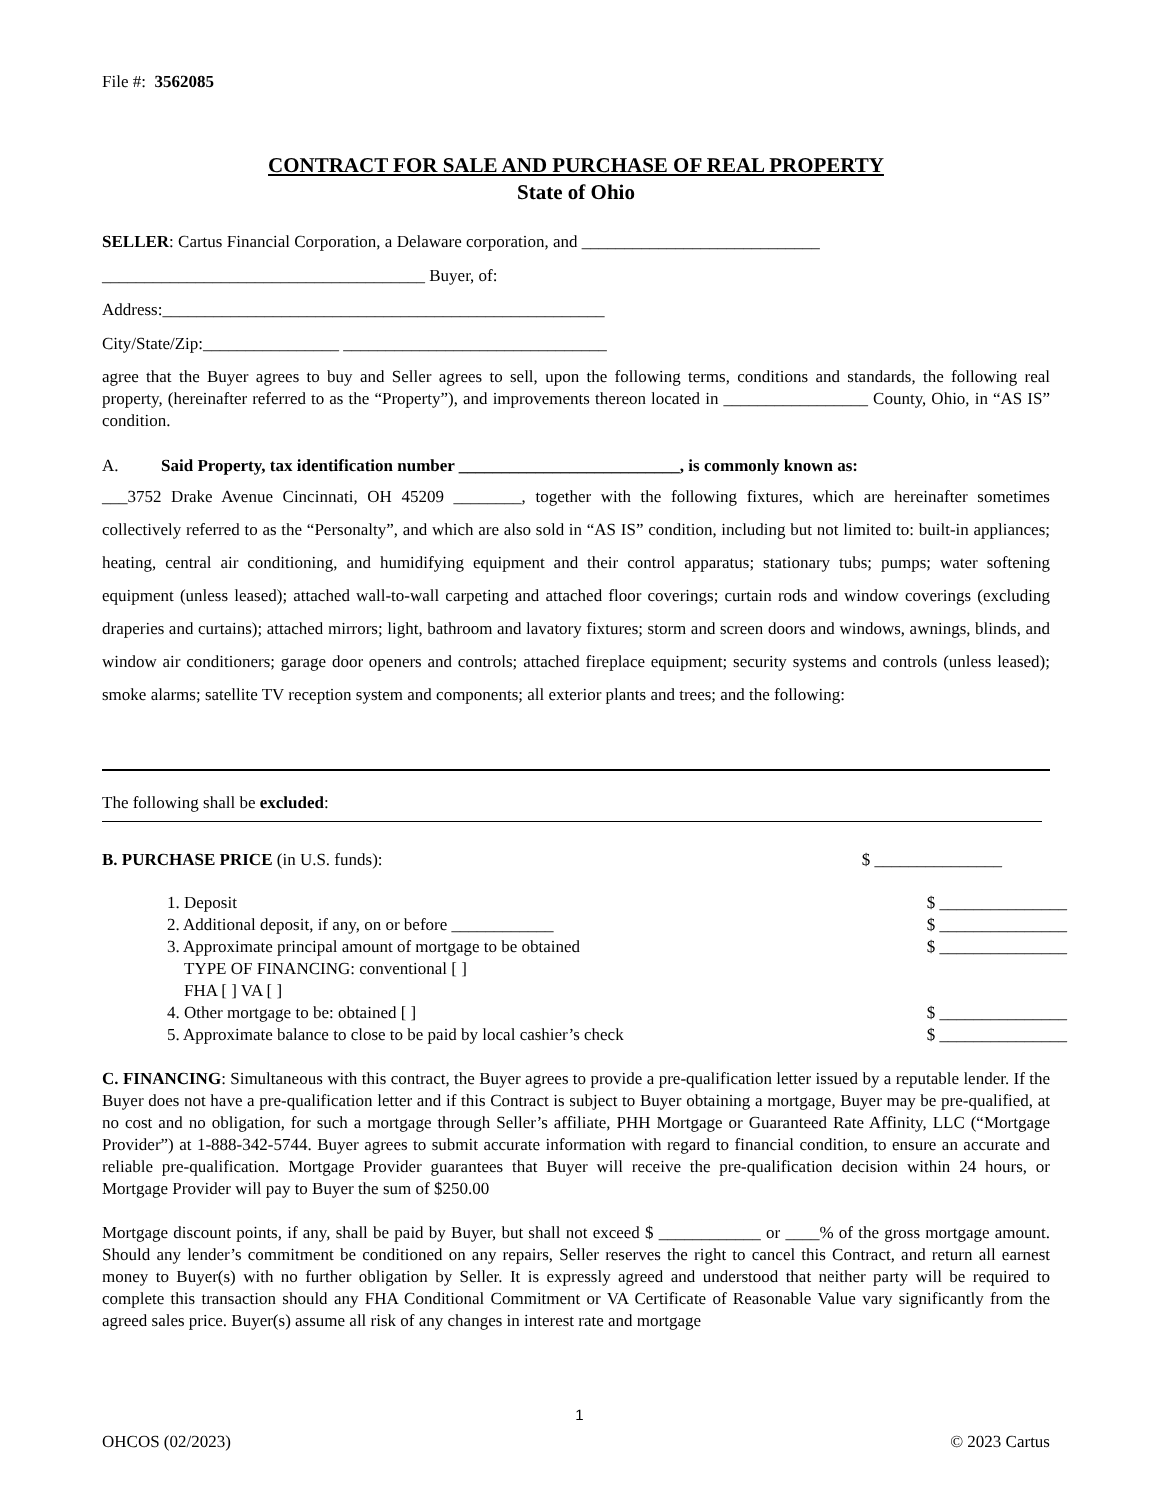File #: 3562085
CONTRACT FOR SALE AND PURCHASE OF REAL PROPERTY
State of Ohio
SELLER: Cartus Financial Corporation, a Delaware corporation, and ____________________________
______________________________________ Buyer, of:
Address:____________________________________________________
City/State/Zip:________________ _______________________________
agree that the Buyer agrees to buy and Seller agrees to sell, upon the following terms, conditions and standards, the following real property, (hereinafter referred to as the “Property”), and improvements thereon located in _________________ County, Ohio, in “AS IS” condition.
A. Said Property, tax identification number __________________________, is commonly known as:
___3752 Drake Avenue Cincinnati, OH 45209 ________, together with the following fixtures, which are hereinafter sometimes collectively referred to as the “Personalty”, and which are also sold in “AS IS” condition, including but not limited to: built-in appliances; heating, central air conditioning, and humidifying equipment and their control apparatus; stationary tubs; pumps; water softening equipment (unless leased); attached wall-to-wall carpeting and attached floor coverings; curtain rods and window coverings (excluding draperies and curtains); attached mirrors; light, bathroom and lavatory fixtures; storm and screen doors and windows, awnings, blinds, and window air conditioners; garage door openers and controls; attached fireplace equipment; security systems and controls (unless leased); smoke alarms; satellite TV reception system and components; all exterior plants and trees; and the following:
The following shall be excluded:
B. PURCHASE PRICE (in U.S. funds): $ _______________
1. Deposit $ _______________
2. Additional deposit, if any, on or before ____________ $ _______________
3. Approximate principal amount of mortgage to be obtained
TYPE OF FINANCING: conventional [ ]
FHA [ ] VA [ ] $ _______________
4. Other mortgage to be: obtained [ ] $ _______________
5. Approximate balance to close to be paid by local cashier’s check $ _______________
C. FINANCING: Simultaneous with this contract, the Buyer agrees to provide a pre-qualification letter issued by a reputable lender. If the Buyer does not have a pre-qualification letter and if this Contract is subject to Buyer obtaining a mortgage, Buyer may be pre-qualified, at no cost and no obligation, for such a mortgage through Seller’s affiliate, PHH Mortgage or Guaranteed Rate Affinity, LLC (“Mortgage Provider”) at 1-888-342-5744. Buyer agrees to submit accurate information with regard to financial condition, to ensure an accurate and reliable pre-qualification. Mortgage Provider guarantees that Buyer will receive the pre-qualification decision within 24 hours, or Mortgage Provider will pay to Buyer the sum of $250.00
Mortgage discount points, if any, shall be paid by Buyer, but shall not exceed $ ____________ or ____% of the gross mortgage amount. Should any lender’s commitment be conditioned on any repairs, Seller reserves the right to cancel this Contract, and return all earnest money to Buyer(s) with no further obligation by Seller. It is expressly agreed and understood that neither party will be required to complete this transaction should any FHA Conditional Commitment or VA Certificate of Reasonable Value vary significantly from the agreed sales price. Buyer(s) assume all risk of any changes in interest rate and mortgage
1
OHCOS (02/2023) © 2023 Cartus